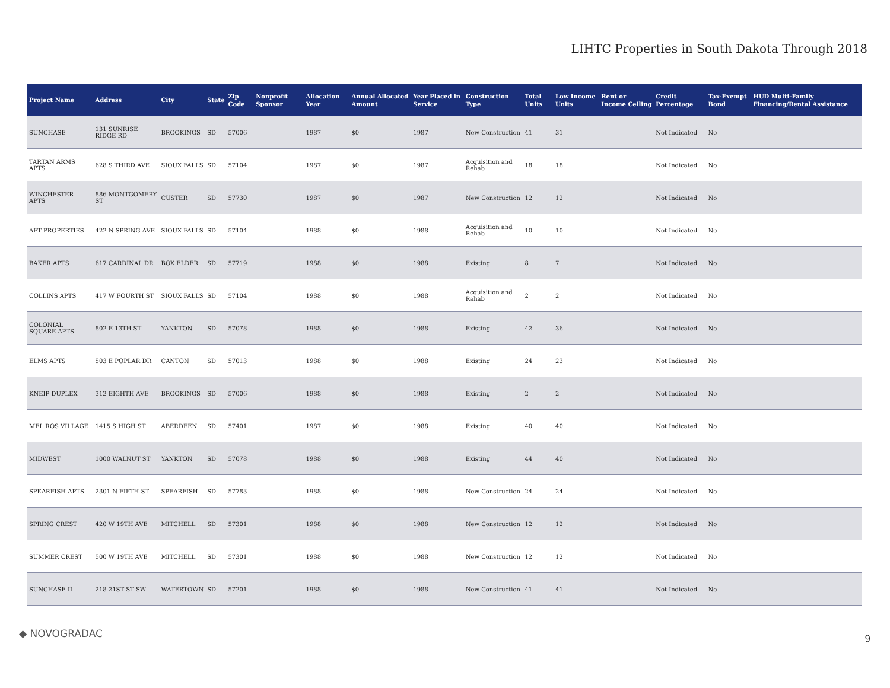LIHTC Properties in South Dakota Through 2018
| Project Name | Address | City | State | Zip Code | Nonprofit Sponsor | Allocation Year | Annual Allocated Amount | Year Placed in Service | Construction Type | Total Units | Low Income Units | Rent or Income Ceiling | Credit Percentage | Tax-Exempt Bond | HUD Multi-Family Financing/Rental Assistance |
| --- | --- | --- | --- | --- | --- | --- | --- | --- | --- | --- | --- | --- | --- | --- | --- |
| SUNCHASE | 131 SUNRISE RIDGE RD | BROOKINGS | SD | 57006 | | 1987 | $0 | 1987 | New Construction | 41 | 31 | | Not Indicated | No | |
| TARTAN ARMS APTS | 628 S THIRD AVE | SIOUX FALLS | SD | 57104 | | 1987 | $0 | 1987 | Acquisition and Rehab | 18 | 18 | | Not Indicated | No | |
| WINCHESTER APTS | 886 MONTGOMERY ST | CUSTER | SD | 57730 | | 1987 | $0 | 1987 | New Construction | 12 | 12 | | Not Indicated | No | |
| AFT PROPERTIES | 422 N SPRING AVE | SIOUX FALLS | SD | 57104 | | 1988 | $0 | 1988 | Acquisition and Rehab | 10 | 10 | | Not Indicated | No | |
| BAKER APTS | 617 CARDINAL DR | BOX ELDER | SD | 57719 | | 1988 | $0 | 1988 | Existing | 8 | 7 | | Not Indicated | No | |
| COLLINS APTS | 417 W FOURTH ST | SIOUX FALLS | SD | 57104 | | 1988 | $0 | 1988 | Acquisition and Rehab | 2 | 2 | | Not Indicated | No | |
| COLONIAL SQUARE APTS | 802 E 13TH ST | YANKTON | SD | 57078 | | 1988 | $0 | 1988 | Existing | 42 | 36 | | Not Indicated | No | |
| ELMS APTS | 503 E POPLAR DR | CANTON | SD | 57013 | | 1988 | $0 | 1988 | Existing | 24 | 23 | | Not Indicated | No | |
| KNEIP DUPLEX | 312 EIGHTH AVE | BROOKINGS | SD | 57006 | | 1988 | $0 | 1988 | Existing | 2 | 2 | | Not Indicated | No | |
| MEL ROS VILLAGE | 1415 S HIGH ST | ABERDEEN | SD | 57401 | | 1987 | $0 | 1988 | Existing | 40 | 40 | | Not Indicated | No | |
| MIDWEST | 1000 WALNUT ST | YANKTON | SD | 57078 | | 1988 | $0 | 1988 | Existing | 44 | 40 | | Not Indicated | No | |
| SPEARFISH APTS | 2301 N FIFTH ST | SPEARFISH | SD | 57783 | | 1988 | $0 | 1988 | New Construction | 24 | 24 | | Not Indicated | No | |
| SPRING CREST | 420 W 19TH AVE | MITCHELL | SD | 57301 | | 1988 | $0 | 1988 | New Construction | 12 | 12 | | Not Indicated | No | |
| SUMMER CREST | 500 W 19TH AVE | MITCHELL | SD | 57301 | | 1988 | $0 | 1988 | New Construction | 12 | 12 | | Not Indicated | No | |
| SUNCHASE II | 218 21ST ST SW | WATERTOWN | SD | 57201 | | 1988 | $0 | 1988 | New Construction | 41 | 41 | | Not Indicated | No | |
◆ NOVOGRADAC 9